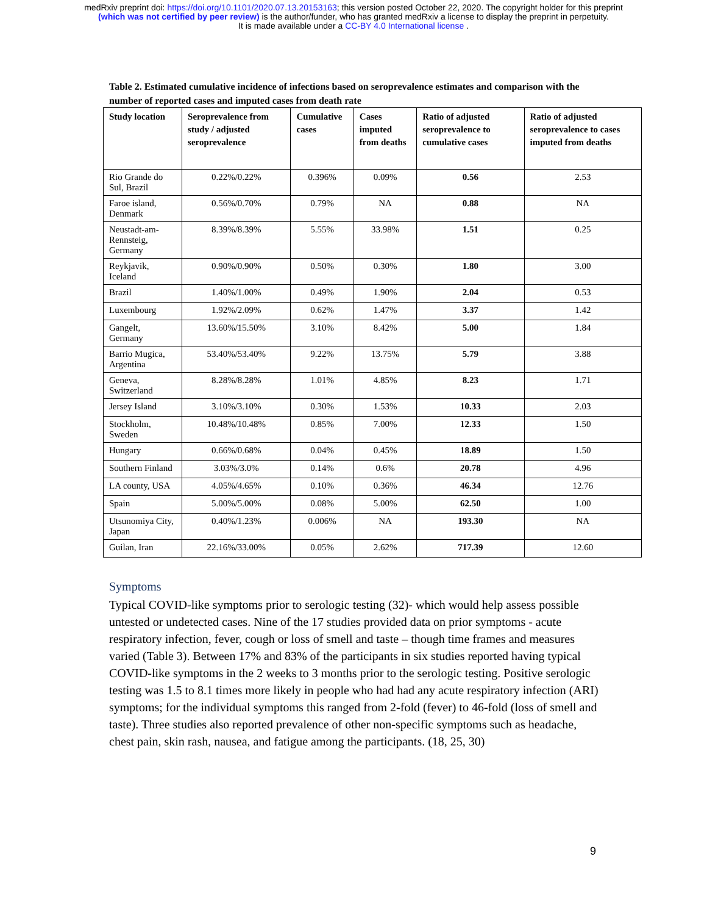medRxiv preprint doi: https://doi.org/10.1101/2020.07.13.20153163; this version posted October 22, 2020. The copyright holder for this preprint
(which was not certified by peer review) is the author/funder, who has granted medRxiv a license to display the preprint in perpetuity.
It is made available under a CC-BY 4.0 International license .
Table 2. Estimated cumulative incidence of infections based on seroprevalence estimates and comparison with the number of reported cases and imputed cases from death rate
| Study location | Seroprevalence from study / adjusted seroprevalence | Cumulative cases | Cases imputed from deaths | Ratio of adjusted seroprevalence to cumulative cases | Ratio of adjusted seroprevalence to cases imputed from deaths |
| --- | --- | --- | --- | --- | --- |
| Rio Grande do Sul, Brazil | 0.22%/0.22% | 0.396% | 0.09% | 0.56 | 2.53 |
| Faroe island, Denmark | 0.56%/0.70% | 0.79% | NA | 0.88 | NA |
| Neustadt-am-Rennsteig, Germany | 8.39%/8.39% | 5.55% | 33.98% | 1.51 | 0.25 |
| Reykjavik, Iceland | 0.90%/0.90% | 0.50% | 0.30% | 1.80 | 3.00 |
| Brazil | 1.40%/1.00% | 0.49% | 1.90% | 2.04 | 0.53 |
| Luxembourg | 1.92%/2.09% | 0.62% | 1.47% | 3.37 | 1.42 |
| Gangelt, Germany | 13.60%/15.50% | 3.10% | 8.42% | 5.00 | 1.84 |
| Barrio Mugica, Argentina | 53.40%/53.40% | 9.22% | 13.75% | 5.79 | 3.88 |
| Geneva, Switzerland | 8.28%/8.28% | 1.01% | 4.85% | 8.23 | 1.71 |
| Jersey Island | 3.10%/3.10% | 0.30% | 1.53% | 10.33 | 2.03 |
| Stockholm, Sweden | 10.48%/10.48% | 0.85% | 7.00% | 12.33 | 1.50 |
| Hungary | 0.66%/0.68% | 0.04% | 0.45% | 18.89 | 1.50 |
| Southern Finland | 3.03%/3.0% | 0.14% | 0.6% | 20.78 | 4.96 |
| LA county, USA | 4.05%/4.65% | 0.10% | 0.36% | 46.34 | 12.76 |
| Spain | 5.00%/5.00% | 0.08% | 5.00% | 62.50 | 1.00 |
| Utsunomiya City, Japan | 0.40%/1.23% | 0.006% | NA | 193.30 | NA |
| Guilan, Iran | 22.16%/33.00% | 0.05% | 2.62% | 717.39 | 12.60 |
Symptoms
Typical COVID-like symptoms prior to serologic testing (32)- which would help assess possible untested or undetected cases. Nine of the 17 studies provided data on prior symptoms - acute respiratory infection, fever, cough or loss of smell and taste – though time frames and measures varied (Table 3). Between 17% and 83% of the participants in six studies reported having typical COVID-like symptoms in the 2 weeks to 3 months prior to the serologic testing. Positive serologic testing was 1.5 to 8.1 times more likely in people who had had any acute respiratory infection (ARI) symptoms; for the individual symptoms this ranged from 2-fold (fever) to 46-fold (loss of smell and taste). Three studies also reported prevalence of other non-specific symptoms such as headache, chest pain, skin rash, nausea, and fatigue among the participants. (18, 25, 30)
9